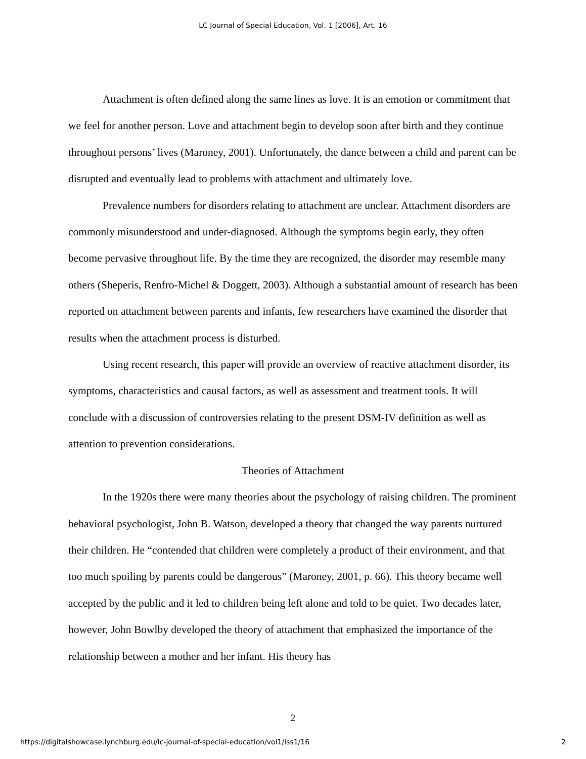LC Journal of Special Education, Vol. 1 [2006], Art. 16
Attachment is often defined along the same lines as love. It is an emotion or commitment that we feel for another person. Love and attachment begin to develop soon after birth and they continue throughout persons’ lives (Maroney, 2001). Unfortunately, the dance between a child and parent can be disrupted and eventually lead to problems with attachment and ultimately love.
Prevalence numbers for disorders relating to attachment are unclear. Attachment disorders are commonly misunderstood and under-diagnosed. Although the symptoms begin early, they often become pervasive throughout life. By the time they are recognized, the disorder may resemble many others (Sheperis, Renfro-Michel & Doggett, 2003). Although a substantial amount of research has been reported on attachment between parents and infants, few researchers have examined the disorder that results when the attachment process is disturbed.
Using recent research, this paper will provide an overview of reactive attachment disorder, its symptoms, characteristics and causal factors, as well as assessment and treatment tools. It will conclude with a discussion of controversies relating to the present DSM-IV definition as well as attention to prevention considerations.
Theories of Attachment
In the 1920s there were many theories about the psychology of raising children. The prominent behavioral psychologist, John B. Watson, developed a theory that changed the way parents nurtured their children. He “contended that children were completely a product of their environment, and that too much spoiling by parents could be dangerous” (Maroney, 2001, p. 66). This theory became well accepted by the public and it led to children being left alone and told to be quiet. Two decades later, however, John Bowlby developed the theory of attachment that emphasized the importance of the relationship between a mother and her infant. His theory has
2
https://digitalshowcase.lynchburg.edu/lc-journal-of-special-education/vol1/iss1/16 2